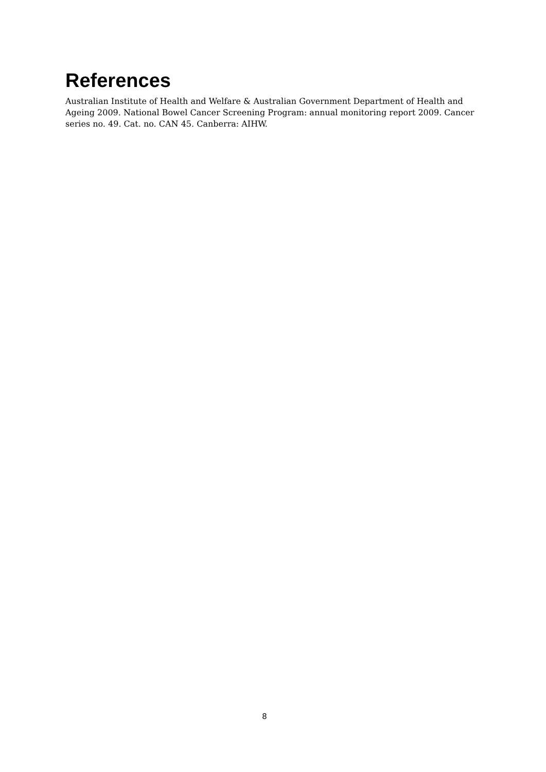References
Australian Institute of Health and Welfare & Australian Government Department of Health and Ageing 2009. National Bowel Cancer Screening Program: annual monitoring report 2009. Cancer series no. 49. Cat. no. CAN 45. Canberra: AIHW.
8